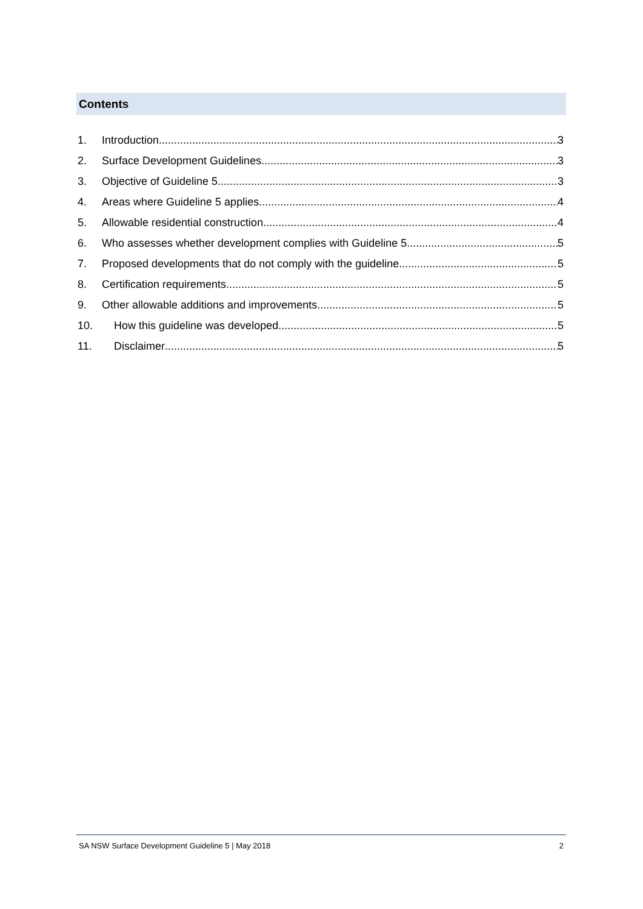Contents
1. Introduction 3
2. Surface Development Guidelines 3
3. Objective of Guideline 5 3
4. Areas where Guideline 5 applies 4
5. Allowable residential construction 4
6. Who assesses whether development complies with Guideline 5 5
7. Proposed developments that do not comply with the guideline 5
8. Certification requirements 5
9. Other allowable additions and improvements 5
10. How this guideline was developed 5
11. Disclaimer 5
SA NSW Surface Development Guideline 5 | May 2018 2